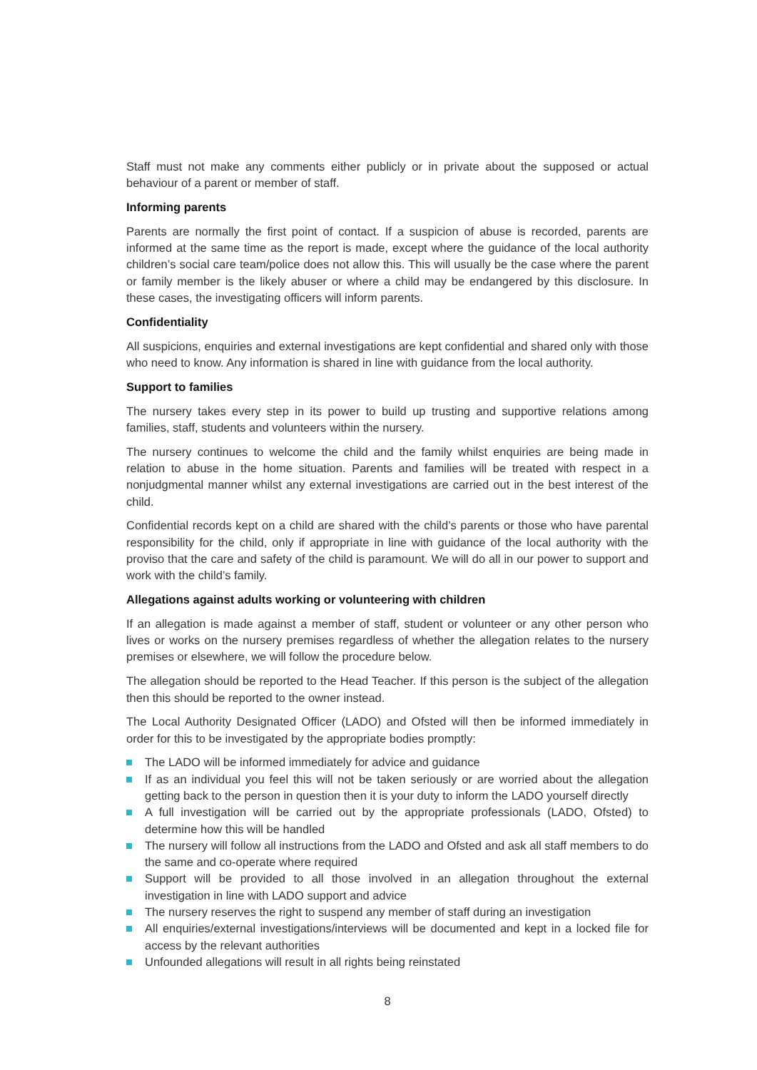Staff must not make any comments either publicly or in private about the supposed or actual behaviour of a parent or member of staff.
Informing parents
Parents are normally the first point of contact. If a suspicion of abuse is recorded, parents are informed at the same time as the report is made, except where the guidance of the local authority children’s social care team/police does not allow this. This will usually be the case where the parent or family member is the likely abuser or where a child may be endangered by this disclosure. In these cases, the investigating officers will inform parents.
Confidentiality
All suspicions, enquiries and external investigations are kept confidential and shared only with those who need to know. Any information is shared in line with guidance from the local authority.
Support to families
The nursery takes every step in its power to build up trusting and supportive relations among families, staff, students and volunteers within the nursery.
The nursery continues to welcome the child and the family whilst enquiries are being made in relation to abuse in the home situation. Parents and families will be treated with respect in a nonjudgmental manner whilst any external investigations are carried out in the best interest of the child.
Confidential records kept on a child are shared with the child’s parents or those who have parental responsibility for the child, only if appropriate in line with guidance of the local authority with the proviso that the care and safety of the child is paramount. We will do all in our power to support and work with the child’s family.
Allegations against adults working or volunteering with children
If an allegation is made against a member of staff, student or volunteer or any other person who lives or works on the nursery premises regardless of whether the allegation relates to the nursery premises or elsewhere, we will follow the procedure below.
The allegation should be reported to the Head Teacher. If this person is the subject of the allegation then this should be reported to the owner instead.
The Local Authority Designated Officer (LADO) and Ofsted will then be informed immediately in order for this to be investigated by the appropriate bodies promptly:
The LADO will be informed immediately for advice and guidance
If as an individual you feel this will not be taken seriously or are worried about the allegation getting back to the person in question then it is your duty to inform the LADO yourself directly
A full investigation will be carried out by the appropriate professionals (LADO, Ofsted) to determine how this will be handled
The nursery will follow all instructions from the LADO and Ofsted and ask all staff members to do the same and co-operate where required
Support will be provided to all those involved in an allegation throughout the external investigation in line with LADO support and advice
The nursery reserves the right to suspend any member of staff during an investigation
All enquiries/external investigations/interviews will be documented and kept in a locked file for access by the relevant authorities
Unfounded allegations will result in all rights being reinstated
8